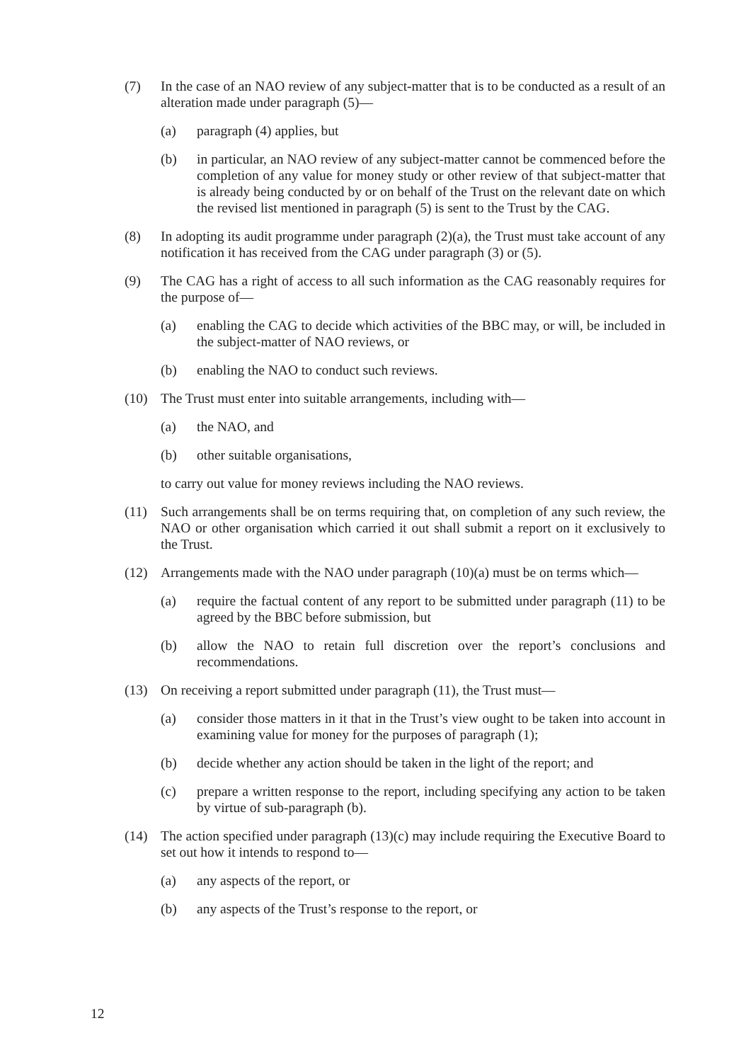(7) In the case of an NAO review of any subject-matter that is to be conducted as a result of an alteration made under paragraph (5)—
(a) paragraph (4) applies, but
(b) in particular, an NAO review of any subject-matter cannot be commenced before the completion of any value for money study or other review of that subject-matter that is already being conducted by or on behalf of the Trust on the relevant date on which the revised list mentioned in paragraph (5) is sent to the Trust by the CAG.
(8) In adopting its audit programme under paragraph (2)(a), the Trust must take account of any notification it has received from the CAG under paragraph (3) or (5).
(9) The CAG has a right of access to all such information as the CAG reasonably requires for the purpose of—
(a) enabling the CAG to decide which activities of the BBC may, or will, be included in the subject-matter of NAO reviews, or
(b) enabling the NAO to conduct such reviews.
(10) The Trust must enter into suitable arrangements, including with—
(a) the NAO, and
(b) other suitable organisations,
to carry out value for money reviews including the NAO reviews.
(11) Such arrangements shall be on terms requiring that, on completion of any such review, the NAO or other organisation which carried it out shall submit a report on it exclusively to the Trust.
(12) Arrangements made with the NAO under paragraph (10)(a) must be on terms which—
(a) require the factual content of any report to be submitted under paragraph (11) to be agreed by the BBC before submission, but
(b) allow the NAO to retain full discretion over the report’s conclusions and recommendations.
(13) On receiving a report submitted under paragraph (11), the Trust must—
(a) consider those matters in it that in the Trust’s view ought to be taken into account in examining value for money for the purposes of paragraph (1);
(b) decide whether any action should be taken in the light of the report; and
(c) prepare a written response to the report, including specifying any action to be taken by virtue of sub-paragraph (b).
(14) The action specified under paragraph (13)(c) may include requiring the Executive Board to set out how it intends to respond to—
(a) any aspects of the report, or
(b) any aspects of the Trust’s response to the report, or
12